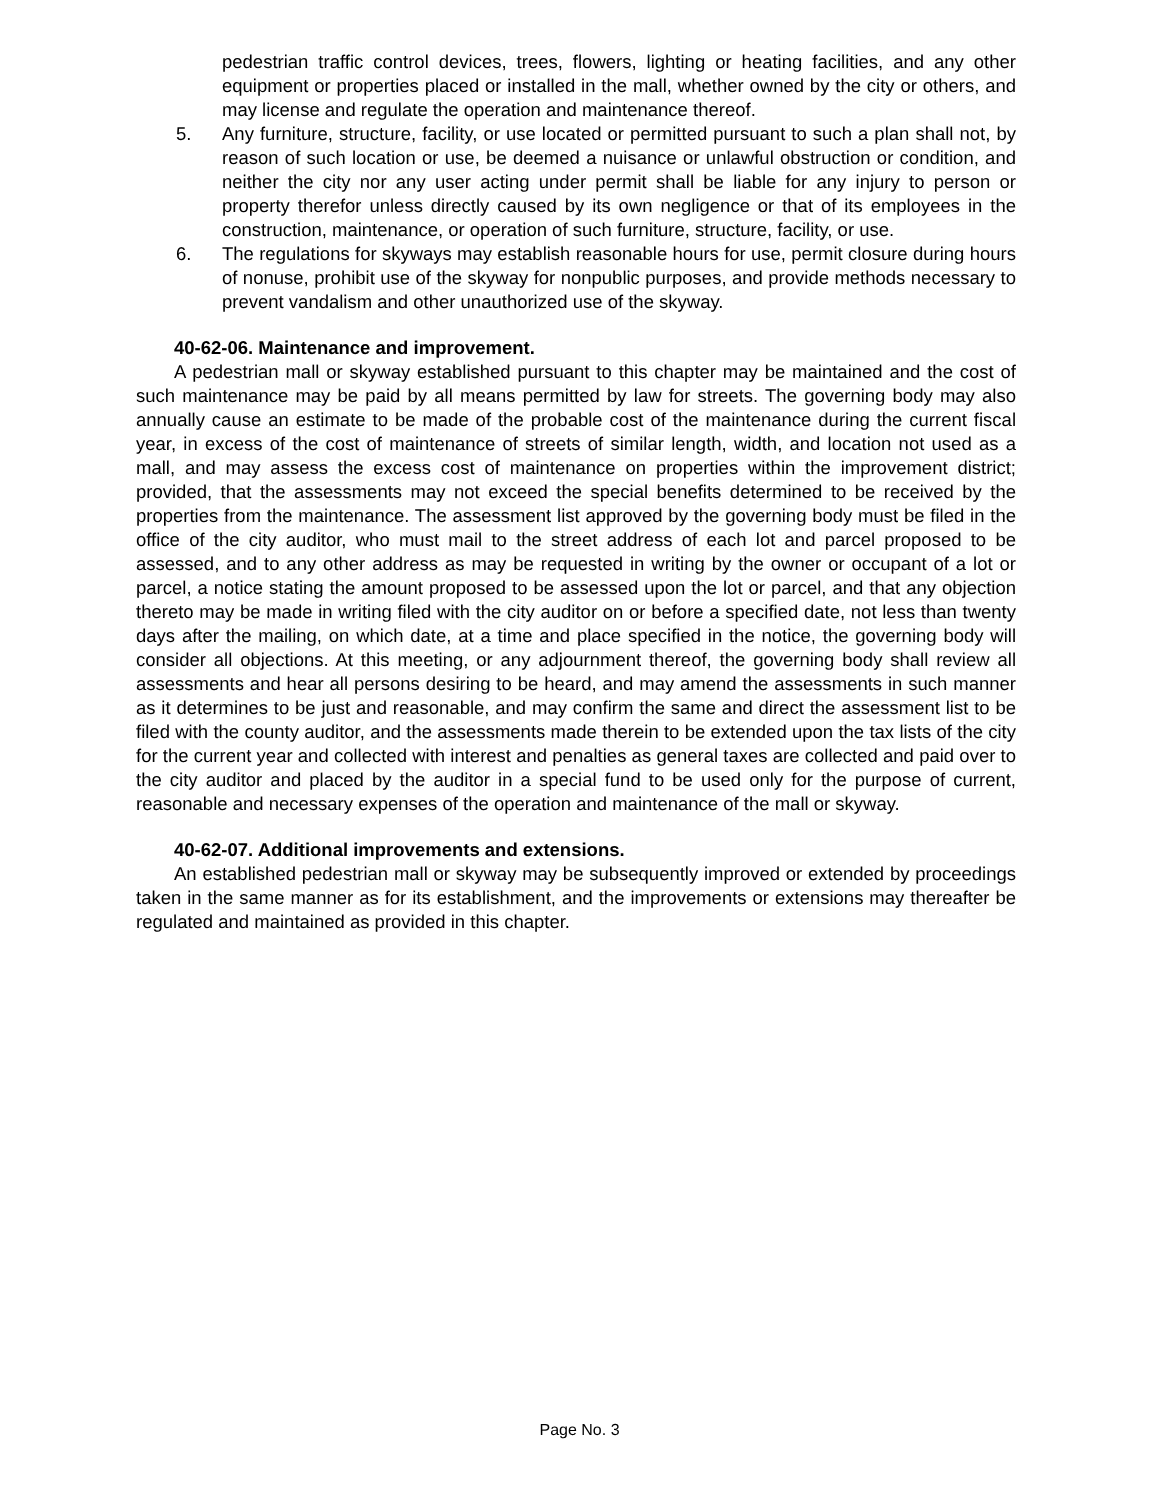pedestrian traffic control devices, trees, flowers, lighting or heating facilities, and any other equipment or properties placed or installed in the mall, whether owned by the city or others, and may license and regulate the operation and maintenance thereof.
5. Any furniture, structure, facility, or use located or permitted pursuant to such a plan shall not, by reason of such location or use, be deemed a nuisance or unlawful obstruction or condition, and neither the city nor any user acting under permit shall be liable for any injury to person or property therefor unless directly caused by its own negligence or that of its employees in the construction, maintenance, or operation of such furniture, structure, facility, or use.
6. The regulations for skyways may establish reasonable hours for use, permit closure during hours of nonuse, prohibit use of the skyway for nonpublic purposes, and provide methods necessary to prevent vandalism and other unauthorized use of the skyway.
40-62-06. Maintenance and improvement.
A pedestrian mall or skyway established pursuant to this chapter may be maintained and the cost of such maintenance may be paid by all means permitted by law for streets. The governing body may also annually cause an estimate to be made of the probable cost of the maintenance during the current fiscal year, in excess of the cost of maintenance of streets of similar length, width, and location not used as a mall, and may assess the excess cost of maintenance on properties within the improvement district; provided, that the assessments may not exceed the special benefits determined to be received by the properties from the maintenance. The assessment list approved by the governing body must be filed in the office of the city auditor, who must mail to the street address of each lot and parcel proposed to be assessed, and to any other address as may be requested in writing by the owner or occupant of a lot or parcel, a notice stating the amount proposed to be assessed upon the lot or parcel, and that any objection thereto may be made in writing filed with the city auditor on or before a specified date, not less than twenty days after the mailing, on which date, at a time and place specified in the notice, the governing body will consider all objections. At this meeting, or any adjournment thereof, the governing body shall review all assessments and hear all persons desiring to be heard, and may amend the assessments in such manner as it determines to be just and reasonable, and may confirm the same and direct the assessment list to be filed with the county auditor, and the assessments made therein to be extended upon the tax lists of the city for the current year and collected with interest and penalties as general taxes are collected and paid over to the city auditor and placed by the auditor in a special fund to be used only for the purpose of current, reasonable and necessary expenses of the operation and maintenance of the mall or skyway.
40-62-07. Additional improvements and extensions.
An established pedestrian mall or skyway may be subsequently improved or extended by proceedings taken in the same manner as for its establishment, and the improvements or extensions may thereafter be regulated and maintained as provided in this chapter.
Page No. 3